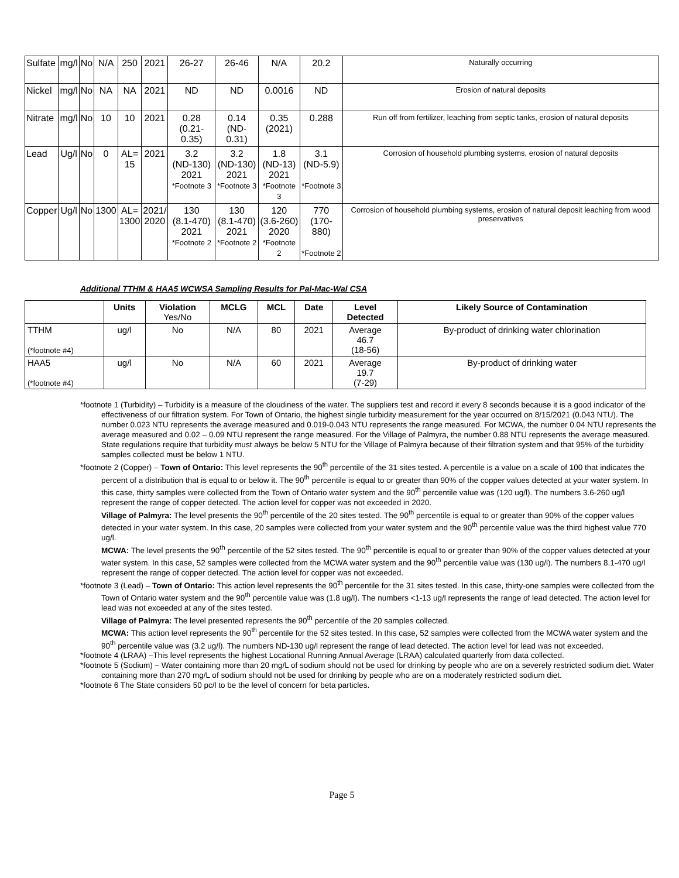| Sulfate | mg/l | No | N/A | 250 | 2021 | 26-27 | 26-46 | N/A | 20.2 | Naturally occurring |
| Nickel | mg/l | No | NA | NA | 2021 | ND | ND | 0.0016 | ND | Erosion of natural deposits |
| Nitrate | mg/l | No | 10 | 10 | 2021 | 0.28 (0.21-0.35) | 0.14 (ND-0.31) | 0.35 (2021) | 0.288 | Run off from fertilizer, leaching from septic tanks, erosion of natural deposits |
| Lead | Ug/l | No | 0 | AL= 15 | 2021 | 3.2 (ND-130) 2021 *Footnote 3 | 3.2 (ND-130) 2021 *Footnote 3 | 1.8 (ND-13) 2021 *Footnote 3 | 3.1 (ND-5.9) *Footnote 3 | Corrosion of household plumbing systems, erosion of natural deposits |
| Copper | Ug/l | No | 1300 | AL= 1300 | 2021/ 2020 | 130 (8.1-470) 2021 *Footnote 2 | 130 (8.1-470) 2021 *Footnote 2 | 120 (3.6-260) 2020 *Footnote 2 | 770 (170-880) *Footnote 2 | Corrosion of household plumbing systems, erosion of natural deposit leaching from wood preservatives |
Additional TTHM & HAA5 WCWSA Sampling Results for Pal-Mac-Wal CSA
| | Units | Violation Yes/No | MCLG | MCL | Date | Level Detected | Likely Source of Contamination |
| --- | --- | --- | --- | --- | --- | --- | --- |
| TTHM (*footnote #4) | ug/l | No | N/A | 80 | 2021 | Average 46.7 (18-56) | By-product of drinking water chlorination |
| HAA5 (*footnote #4) | ug/l | No | N/A | 60 | 2021 | Average 19.7 (7-29) | By-product of drinking water |
*footnote 1 (Turbidity) – Turbidity is a measure of the cloudiness of the water. The suppliers test and record it every 8 seconds because it is a good indicator of the effectiveness of our filtration system. For Town of Ontario, the highest single turbidity measurement for the year occurred on 8/15/2021 (0.043 NTU). The number 0.023 NTU represents the average measured and 0.019-0.043 NTU represents the range measured. For MCWA, the number 0.04 NTU represents the average measured and 0.02 – 0.09 NTU represent the range measured. For the Village of Palmyra, the number 0.88 NTU represents the average measured. State regulations require that turbidity must always be below 5 NTU for the Village of Palmyra because of their filtration system and that 95% of the turbidity samples collected must be below 1 NTU.
*footnote 2 (Copper) – Town of Ontario: This level represents the 90<sup>th</sup> percentile of the 31 sites tested. A percentile is a value on a scale of 100 that indicates the percent of a distribution that is equal to or below it. The 90<sup>th</sup> percentile is equal to or greater than 90% of the copper values detected at your water system. In this case, thirty samples were collected from the Town of Ontario water system and the 90<sup>th</sup> percentile value was (120 ug/l). The numbers 3.6-260 ug/l represent the range of copper detected. The action level for copper was not exceeded in 2020.
Village of Palmyra: The level presents the 90<sup>th</sup> percentile of the 20 sites tested. The 90<sup>th</sup> percentile is equal to or greater than 90% of the copper values detected in your water system. In this case, 20 samples were collected from your water system and the 90<sup>th</sup> percentile value was the third highest value 770 ug/l.
MCWA: The level presents the 90<sup>th</sup> percentile of the 52 sites tested. The 90<sup>th</sup> percentile is equal to or greater than 90% of the copper values detected at your water system. In this case, 52 samples were collected from the MCWA water system and the 90<sup>th</sup> percentile value was (130 ug/l). The numbers 8.1-470 ug/l represent the range of copper detected. The action level for copper was not exceeded.
*footnote 3 (Lead) – Town of Ontario: This action level represents the 90<sup>th</sup> percentile for the 31 sites tested. In this case, thirty-one samples were collected from the Town of Ontario water system and the 90<sup>th</sup> percentile value was (1.8 ug/l). The numbers <1-13 ug/l represents the range of lead detected. The action level for lead was not exceeded at any of the sites tested.
Village of Palmyra: The level presented represents the 90<sup>th</sup> percentile of the 20 samples collected.
MCWA: This action level represents the 90<sup>th</sup> percentile for the 52 sites tested. In this case, 52 samples were collected from the MCWA water system and the 90<sup>th</sup> percentile value was (3.2 ug/l). The numbers ND-130 ug/l represent the range of lead detected. The action level for lead was not exceeded.
*footnote 4 (LRAA) –This level represents the highest Locational Running Annual Average (LRAA) calculated quarterly from data collected.
*footnote 5 (Sodium) – Water containing more than 20 mg/L of sodium should not be used for drinking by people who are on a severely restricted sodium diet. Water containing more than 270 mg/L of sodium should not be used for drinking by people who are on a moderately restricted sodium diet.
*footnote 6 The State considers 50 pc/l to be the level of concern for beta particles.
Page 5